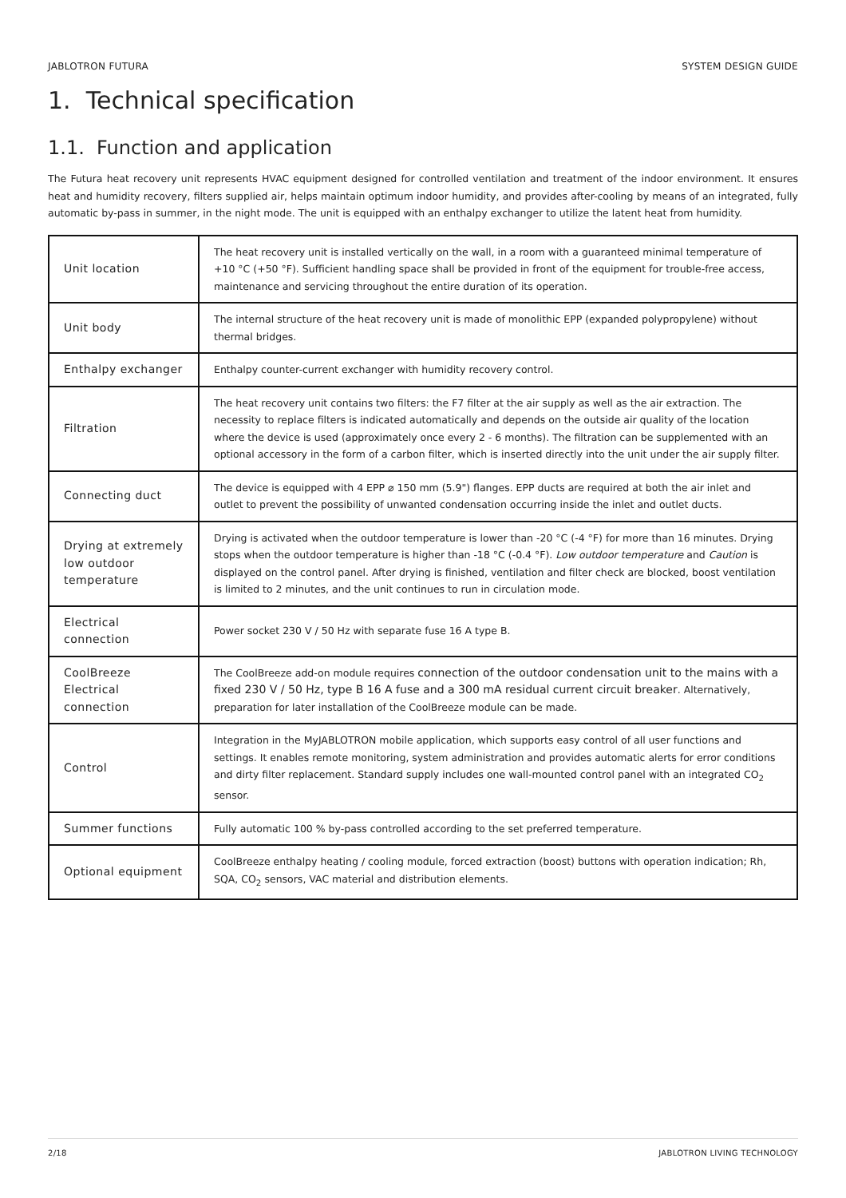JABLOTRON FUTURA SYSTEM DESIGN GUIDE
1. Technical specification
1.1. Function and application
The Futura heat recovery unit represents HVAC equipment designed for controlled ventilation and treatment of the indoor environment. It ensures heat and humidity recovery, filters supplied air, helps maintain optimum indoor humidity, and provides after-cooling by means of an integrated, fully automatic by-pass in summer, in the night mode. The unit is equipped with an enthalpy exchanger to utilize the latent heat from humidity.
| Unit location | The heat recovery unit is installed vertically on the wall, in a room with a guaranteed minimal temperature of +10 °C (+50 °F). Sufficient handling space shall be provided in front of the equipment for trouble-free access, maintenance and servicing throughout the entire duration of its operation. |
| Unit body | The internal structure of the heat recovery unit is made of monolithic EPP (expanded polypropylene) without thermal bridges. |
| Enthalpy exchanger | Enthalpy counter-current exchanger with humidity recovery control. |
| Filtration | The heat recovery unit contains two filters: the F7 filter at the air supply as well as the air extraction. The necessity to replace filters is indicated automatically and depends on the outside air quality of the location where the device is used (approximately once every 2 - 6 months). The filtration can be supplemented with an optional accessory in the form of a carbon filter, which is inserted directly into the unit under the air supply filter. |
| Connecting duct | The device is equipped with 4 EPP ⌀ 150 mm (5.9") flanges. EPP ducts are required at both the air inlet and outlet to prevent the possibility of unwanted condensation occurring inside the inlet and outlet ducts. |
| Drying at extremely low outdoor temperature | Drying is activated when the outdoor temperature is lower than -20 °C (-4 °F) for more than 16 minutes. Drying stops when the outdoor temperature is higher than -18 °C (-0.4 °F). Low outdoor temperature and Caution is displayed on the control panel. After drying is finished, ventilation and filter check are blocked, boost ventilation is limited to 2 minutes, and the unit continues to run in circulation mode. |
| Electrical connection | Power socket 230 V / 50 Hz with separate fuse 16 A type B. |
| CoolBreeze Electrical connection | The CoolBreeze add-on module requires connection of the outdoor condensation unit to the mains with a fixed 230 V / 50 Hz, type B 16 A fuse and a 300 mA residual current circuit breaker . Alternatively, preparation for later installation of the CoolBreeze module can be made. |
| Control | Integration in the MyJABLOTRON mobile application, which supports easy control of all user functions and settings. It enables remote monitoring, system administration and provides automatic alerts for error conditions and dirty filter replacement. Standard supply includes one wall-mounted control panel with an integrated CO<sub>2</sub> sensor. |
| Summer functions | Fully automatic 100 % by-pass controlled according to the set preferred temperature. |
| Optional equipment | CoolBreeze enthalpy heating / cooling module, forced extraction (boost) buttons with operation indication; Rh, SQA, CO<sub>2</sub> sensors, VAC material and distribution elements. |
2/18 JABLOTRON LIVING TECHNOLOGY